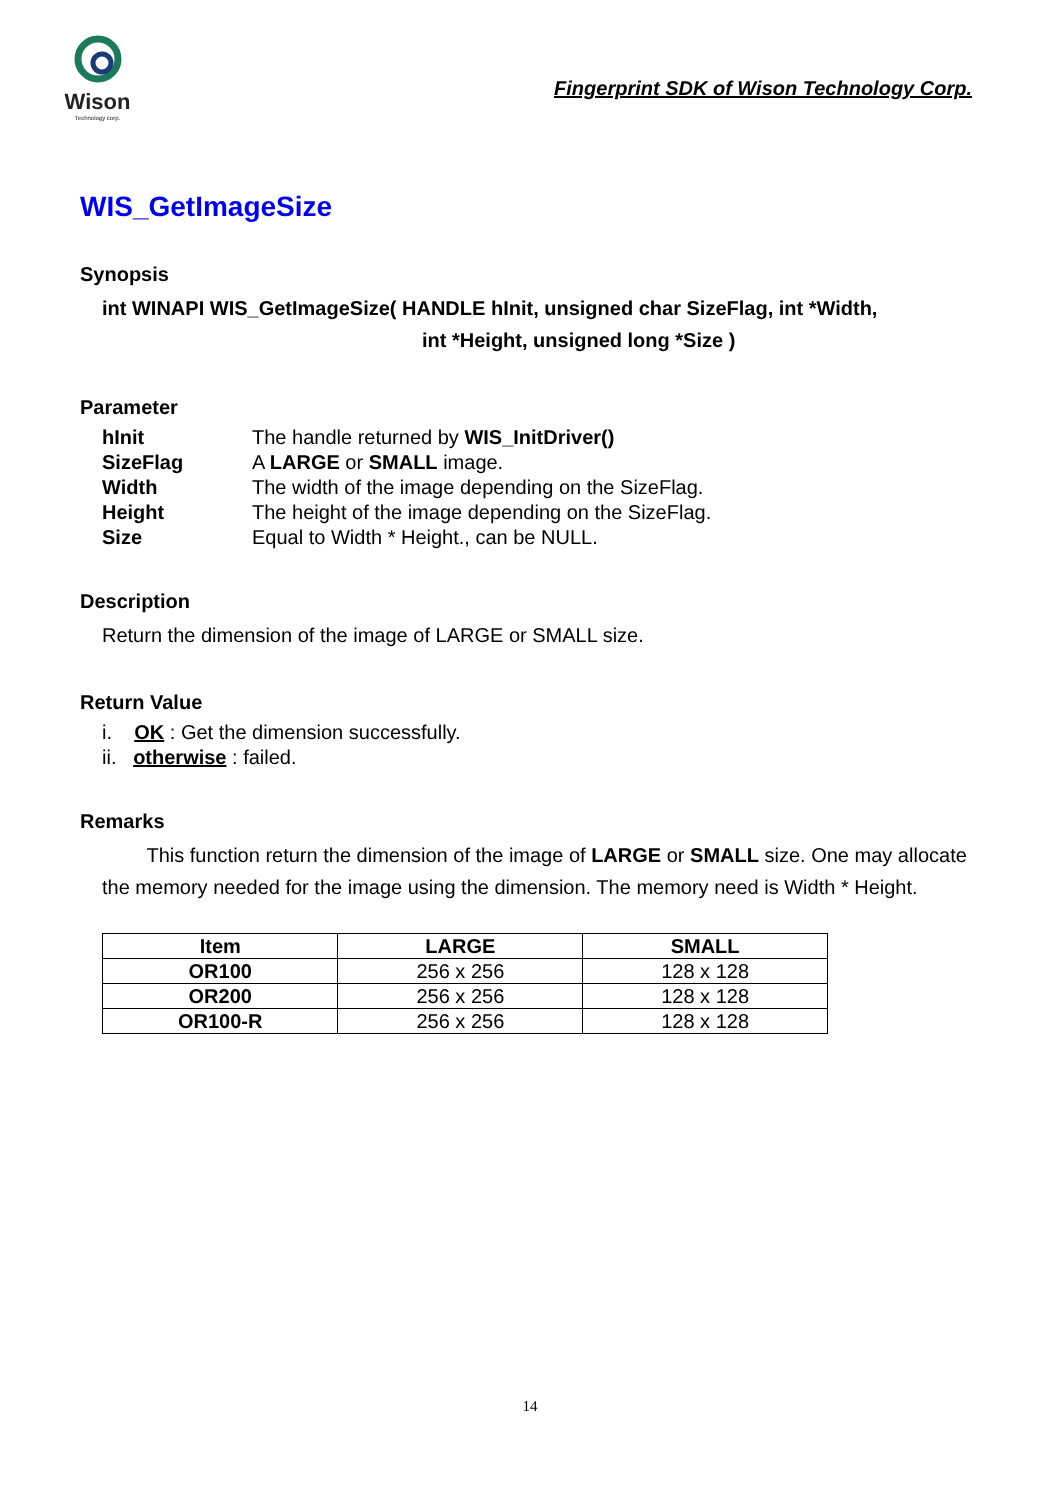Wison
Technology corp.
Fingerprint SDK of Wison Technology Corp.
WIS_GetImageSize
Synopsis
int WINAPI WIS_GetImageSize( HANDLE hInit, unsigned char SizeFlag, int *Width,
int *Height, unsigned long *Size )
Parameter
| hInit | The handle returned by WIS_InitDriver() |
| SizeFlag | A LARGE or SMALL image. |
| Width | The width of the image depending on the SizeFlag. |
| Height | The height of the image depending on the SizeFlag. |
| Size | Equal to Width * Height., can be NULL. |
Description
Return the dimension of the image of LARGE or SMALL size.
Return Value
i. OK : Get the dimension successfully.
ii. otherwise : failed.
Remarks
This function return the dimension of the image of LARGE or SMALL size. One may allocate the memory needed for the image using the dimension. The memory need is Width * Height.
| Item | LARGE | SMALL |
| --- | --- | --- |
| OR100 | 256 x 256 | 128 x 128 |
| OR200 | 256 x 256 | 128 x 128 |
| OR100-R | 256 x 256 | 128 x 128 |
14